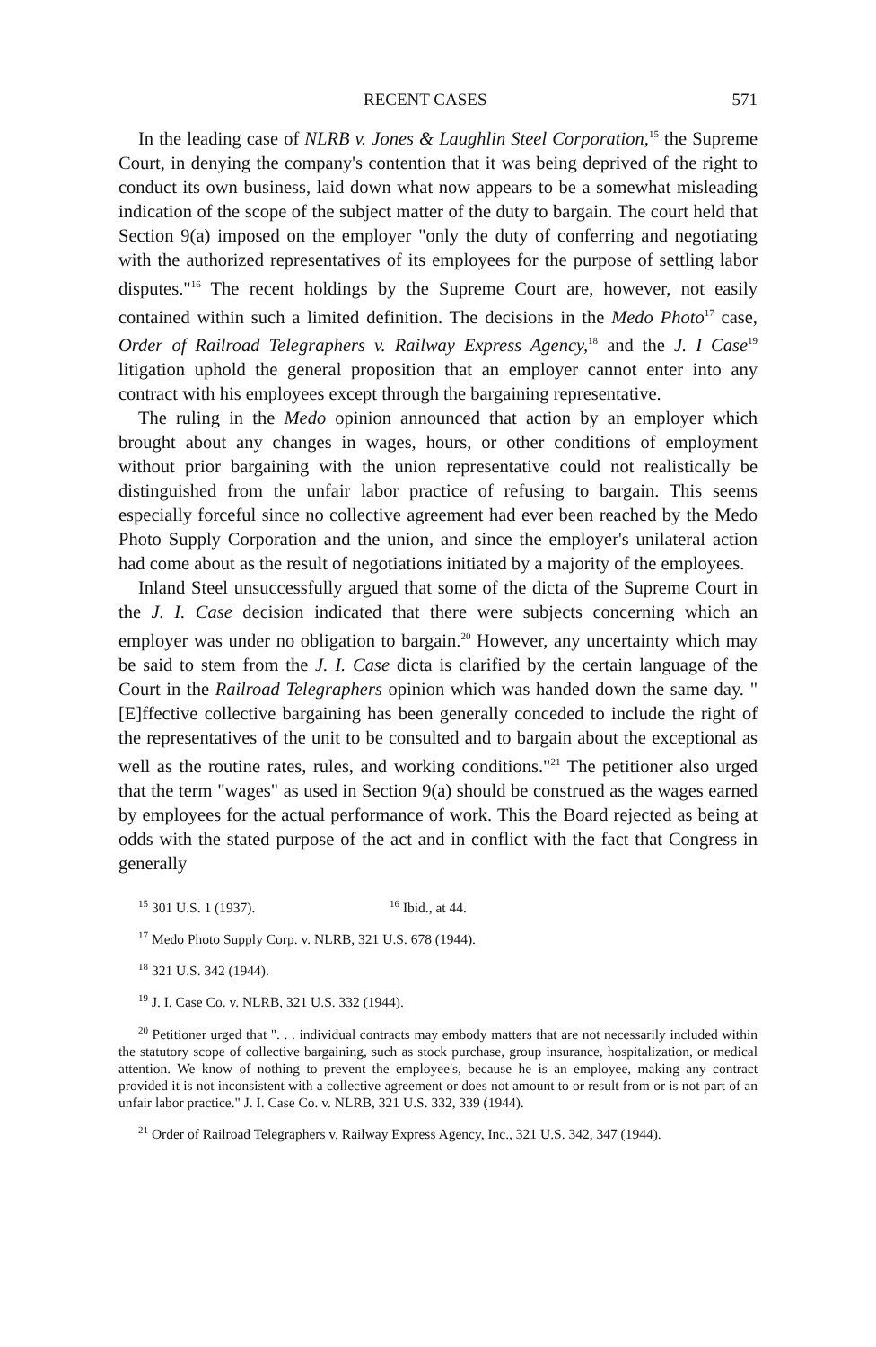RECENT CASES 571
In the leading case of NLRB v. Jones & Laughlin Steel Corporation,<sup>15</sup> the Supreme Court, in denying the company's contention that it was being deprived of the right to conduct its own business, laid down what now appears to be a somewhat misleading indication of the scope of the subject matter of the duty to bargain. The court held that Section 9(a) imposed on the employer "only the duty of conferring and negotiating with the authorized representatives of its employees for the purpose of settling labor disputes."<sup>16</sup> The recent holdings by the Supreme Court are, however, not easily contained within such a limited definition. The decisions in the Medo Photo<sup>17</sup> case, Order of Railroad Telegraphers v. Railway Express Agency,<sup>18</sup> and the J. I Case<sup>19</sup> litigation uphold the general proposition that an employer cannot enter into any contract with his employees except through the bargaining representative.
The ruling in the Medo opinion announced that action by an employer which brought about any changes in wages, hours, or other conditions of employment without prior bargaining with the union representative could not realistically be distinguished from the unfair labor practice of refusing to bargain. This seems especially forceful since no collective agreement had ever been reached by the Medo Photo Supply Corporation and the union, and since the employer's unilateral action had come about as the result of negotiations initiated by a majority of the employees.
Inland Steel unsuccessfully argued that some of the dicta of the Supreme Court in the J. I. Case decision indicated that there were subjects concerning which an employer was under no obligation to bargain.<sup>20</sup> However, any uncertainty which may be said to stem from the J. I. Case dicta is clarified by the certain language of the Court in the Railroad Telegraphers opinion which was handed down the same day. "[E]ffective collective bargaining has been generally conceded to include the right of the representatives of the unit to be consulted and to bargain about the exceptional as well as the routine rates, rules, and working conditions."<sup>21</sup> The petitioner also urged that the term "wages" as used in Section 9(a) should be construed as the wages earned by employees for the actual performance of work. This the Board rejected as being at odds with the stated purpose of the act and in conflict with the fact that Congress in generally
<sup>15</sup> 301 U.S. 1 (1937). <sup>16</sup> Ibid., at 44.
<sup>17</sup> Medo Photo Supply Corp. v. NLRB, 321 U.S. 678 (1944).
<sup>18</sup> 321 U.S. 342 (1944).
<sup>19</sup> J. I. Case Co. v. NLRB, 321 U.S. 332 (1944).
<sup>20</sup> Petitioner urged that ". . . individual contracts may embody matters that are not necessarily included within the statutory scope of collective bargaining, such as stock purchase, group insurance, hospitalization, or medical attention. We know of nothing to prevent the employee's, because he is an employee, making any contract provided it is not inconsistent with a collective agreement or does not amount to or result from or is not part of an unfair labor practice." J. I. Case Co. v. NLRB, 321 U.S. 332, 339 (1944).
<sup>21</sup> Order of Railroad Telegraphers v. Railway Express Agency, Inc., 321 U.S. 342, 347 (1944).